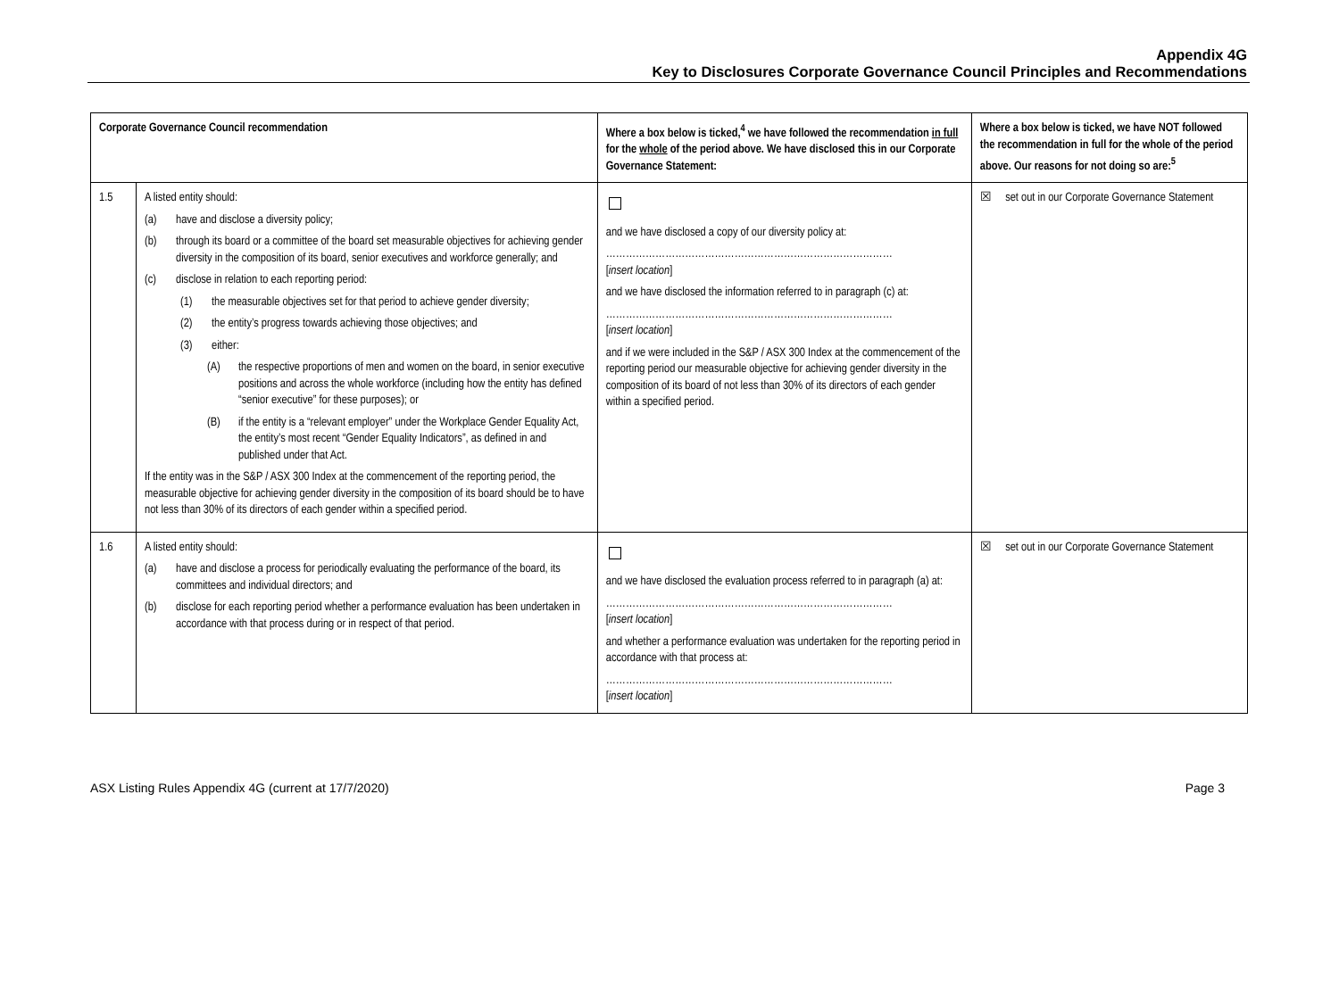Appendix 4G
Key to Disclosures Corporate Governance Council Principles and Recommendations
| Corporate Governance Council recommendation | | Where a box below is ticked,<sup>4</sup> we have followed the recommendation in full for the whole of the period above. We have disclosed this in our Corporate Governance Statement: | Where a box below is ticked, we have NOT followed the recommendation in full for the whole of the period above. Our reasons for not doing so are:<sup>5</sup> |
| --- | --- | --- | --- |
| 1.5 | A listed entity should: (a) have and disclose a diversity policy; (b) through its board or a committee of the board set measurable objectives for achieving gender diversity in the composition of its board, senior executives and workforce generally; and (c) disclose in relation to each reporting period: (1) the measurable objectives set for that period to achieve gender diversity; (2) the entity’s progress towards achieving those objectives; and (3) either: (A) the respective proportions of men and women on the board, in senior executive positions and across the whole workforce (including how the entity has defined “senior executive” for these purposes); or (B) if the entity is a “relevant employer” under the Workplace Gender Equality Act, the entity’s most recent “Gender Equality Indicators”, as defined in and published under that Act. If the entity was in the S&P / ASX 300 Index at the commencement of the reporting period, the measurable objective for achieving gender diversity in the composition of its board should be to have not less than 30% of its directors of each gender within a specified period. | and we have disclosed a copy of our diversity policy at: …………………………………………………………………………… [ insert location ] and we have disclosed the information referred to in paragraph (c) at: …………………………………………………………………………… [ insert location ] and if we were included in the S&P / ASX 300 Index at the commencement of the reporting period our measurable objective for achieving gender diversity in the composition of its board of not less than 30% of its directors of each gender within a specified period. | ☒ set out in our Corporate Governance Statement |
| 1.6 | A listed entity should: (a) have and disclose a process for periodically evaluating the performance of the board, its committees and individual directors; and (b) disclose for each reporting period whether a performance evaluation has been undertaken in accordance with that process during or in respect of that period. | and we have disclosed the evaluation process referred to in paragraph (a) at: …………………………………………………………………………… [ insert location ] and whether a performance evaluation was undertaken for the reporting period in accordance with that process at: …………………………………………………………………………… [ insert location ] | ☒ set out in our Corporate Governance Statement |
ASX Listing Rules Appendix 4G (current at 17/7/2020) Page 3